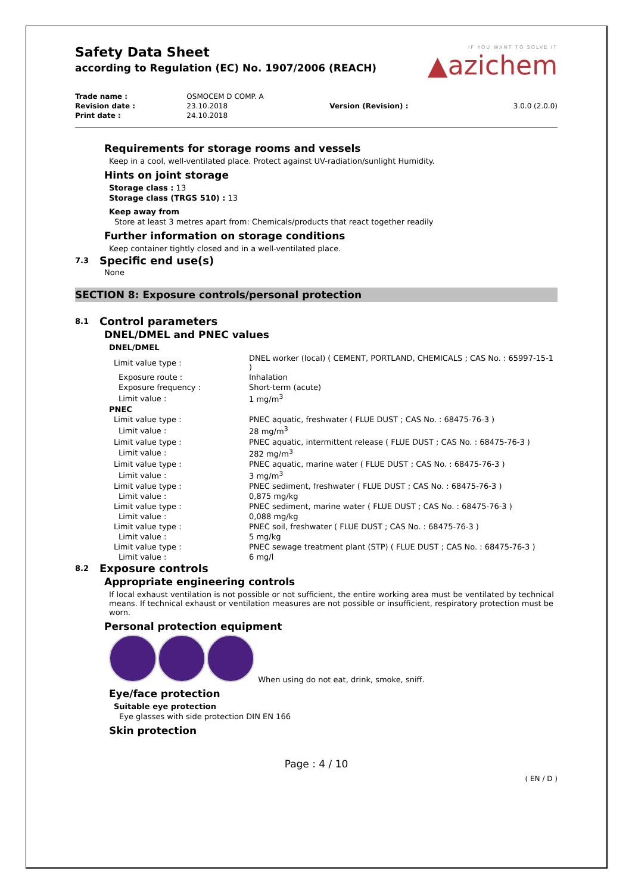IF YOU WANT TO SOLVE IT
▲azichem
Safety Data Sheet
according to Regulation (EC) No. 1907/2006 (REACH)
| Trade name : | OSMOCEM D COMP. A | | |
| Revision date : | 23.10.2018 | Version (Revision) : | 3.0.0 (2.0.0) |
| Print date : | 24.10.2018 | | |
Requirements for storage rooms and vessels
Keep in a cool, well-ventilated place. Protect against UV-radiation/sunlight Humidity.
Hints on joint storage
Storage class : 13
Storage class (TRGS 510) : 13
Keep away from
Store at least 3 metres apart from: Chemicals/products that react together readily
Further information on storage conditions
Keep container tightly closed and in a well-ventilated place.
7.3 Specific end use(s)
None
SECTION 8: Exposure controls/personal protection
8.1 Control parameters
DNEL/DMEL and PNEC values
DNEL/DMEL
| Limit value type : | DNEL worker (local) ( CEMENT, PORTLAND, CHEMICALS ; CAS No. : 65997-15-1 ) |
| Exposure route : | Inhalation |
| Exposure frequency : | Short-term (acute) |
| Limit value : | 1 mg/m<sup>3</sup> |
| PNEC | |
| Limit value type : | PNEC aquatic, freshwater ( FLUE DUST ; CAS No. : 68475-76-3 ) |
| Limit value : | 28 mg/m<sup>3</sup> |
| Limit value type : | PNEC aquatic, intermittent release ( FLUE DUST ; CAS No. : 68475-76-3 ) |
| Limit value : | 282 mg/m<sup>3</sup> |
| Limit value type : | PNEC aquatic, marine water ( FLUE DUST ; CAS No. : 68475-76-3 ) |
| Limit value : | 3 mg/m<sup>3</sup> |
| Limit value type : | PNEC sediment, freshwater ( FLUE DUST ; CAS No. : 68475-76-3 ) |
| Limit value : | 0,875 mg/kg |
| Limit value type : | PNEC sediment, marine water ( FLUE DUST ; CAS No. : 68475-76-3 ) |
| Limit value : | 0,088 mg/kg |
| Limit value type : | PNEC soil, freshwater ( FLUE DUST ; CAS No. : 68475-76-3 ) |
| Limit value : | 5 mg/kg |
| Limit value type : | PNEC sewage treatment plant (STP) ( FLUE DUST ; CAS No. : 68475-76-3 ) |
| Limit value : | 6 mg/l |
8.2 Exposure controls
Appropriate engineering controls
If local exhaust ventilation is not possible or not sufficient, the entire working area must be ventilated by technical means. If technical exhaust or ventilation measures are not possible or insufficient, respiratory protection must be worn.
Personal protection equipment
When using do not eat, drink, smoke, sniff.
Eye/face protection
Suitable eye protection
Eye glasses with side protection DIN EN 166
Skin protection
Page : 4 / 10
( EN / D )